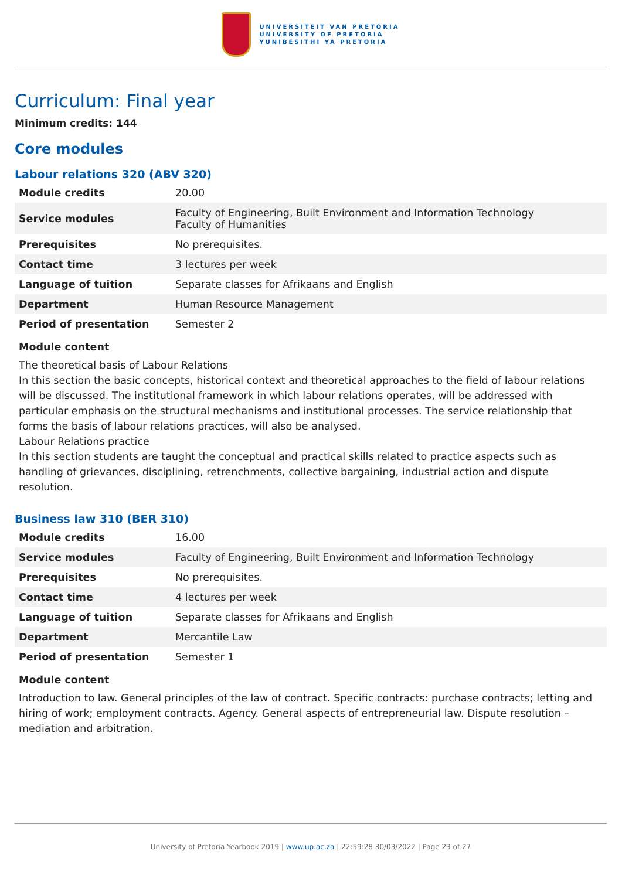UNIVERSITEIT VAN PRETORIA
UNIVERSITY OF PRETORIA
YUNIBESITHI YA PRETORIA
Curriculum: Final year
Minimum credits: 144
Core modules
Labour relations 320 (ABV 320)
| Module credits | 20.00 |
| Service modules | Faculty of Engineering, Built Environment and Information Technology Faculty of Humanities |
| Prerequisites | No prerequisites. |
| Contact time | 3 lectures per week |
| Language of tuition | Separate classes for Afrikaans and English |
| Department | Human Resource Management |
| Period of presentation | Semester 2 |
Module content
The theoretical basis of Labour Relations
In this section the basic concepts, historical context and theoretical approaches to the field of labour relations will be discussed. The institutional framework in which labour relations operates, will be addressed with particular emphasis on the structural mechanisms and institutional processes. The service relationship that forms the basis of labour relations practices, will also be analysed.
Labour Relations practice
In this section students are taught the conceptual and practical skills related to practice aspects such as handling of grievances, disciplining, retrenchments, collective bargaining, industrial action and dispute resolution.
Business law 310 (BER 310)
| Module credits | 16.00 |
| Service modules | Faculty of Engineering, Built Environment and Information Technology |
| Prerequisites | No prerequisites. |
| Contact time | 4 lectures per week |
| Language of tuition | Separate classes for Afrikaans and English |
| Department | Mercantile Law |
| Period of presentation | Semester 1 |
Module content
Introduction to law. General principles of the law of contract. Specific contracts: purchase contracts; letting and hiring of work; employment contracts. Agency. General aspects of entrepreneurial law. Dispute resolution – mediation and arbitration.
University of Pretoria Yearbook 2019 | www.up.ac.za | 22:59:28 30/03/2022 | Page 23 of 27